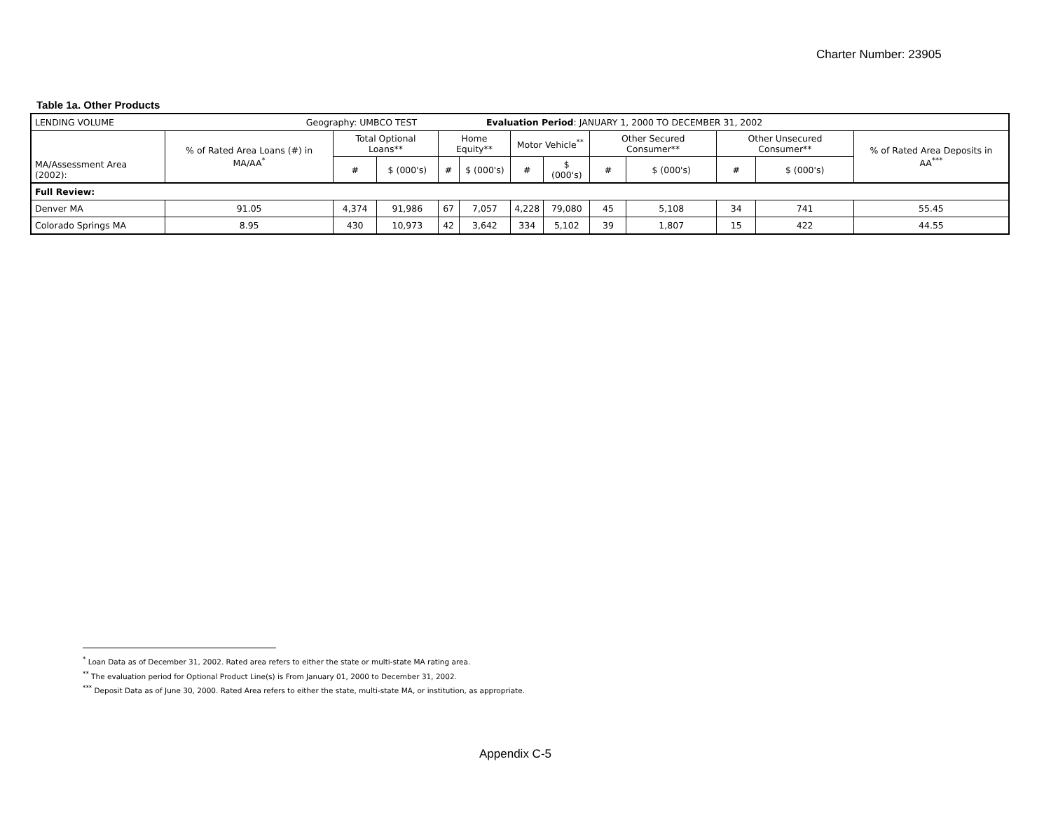Charter Number: 23905
Table 1a. Other Products
| LENDING VOLUME Geography: UMBCO TEST Evaluation Period : JANUARY 1, 2000 TO DECEMBER 31, 2002 | | | | | | | | | | | | |
| MA/Assessment Area (2002): | % of Rated Area Loans (#) in MA/AA<sup>*</sup> | Total Optional Loans** | | Home Equity** | | Motor Vehicle<sup>**</sup> | | Other Secured Consumer** | | Other Unsecured Consumer** | | % of Rated Area Deposits in AA<sup>***</sup> |
| | | # | $ (000's) | # | $ (000's) | # | $ (000's) | # | $ (000's) | # | $ (000's) | |
| Full Review: | | | | | | | | | | | | |
| Denver MA | 91.05 | 4,374 | 91,986 | 67 | 7,057 | 4,228 | 79,080 | 45 | 5,108 | 34 | 741 | 55.45 |
| Colorado Springs MA | 8.95 | 430 | 10,973 | 42 | 3,642 | 334 | 5,102 | 39 | 1,807 | 15 | 422 | 44.55 |
<sup>*</sup> Loan Data as of December 31, 2002. Rated area refers to either the state or multi-state MA rating area.
<sup>**</sup> The evaluation period for Optional Product Line(s) is From January 01, 2000 to December 31, 2002.
<sup>***</sup> Deposit Data as of June 30, 2000. Rated Area refers to either the state, multi-state MA, or institution, as appropriate.
Appendix C-5